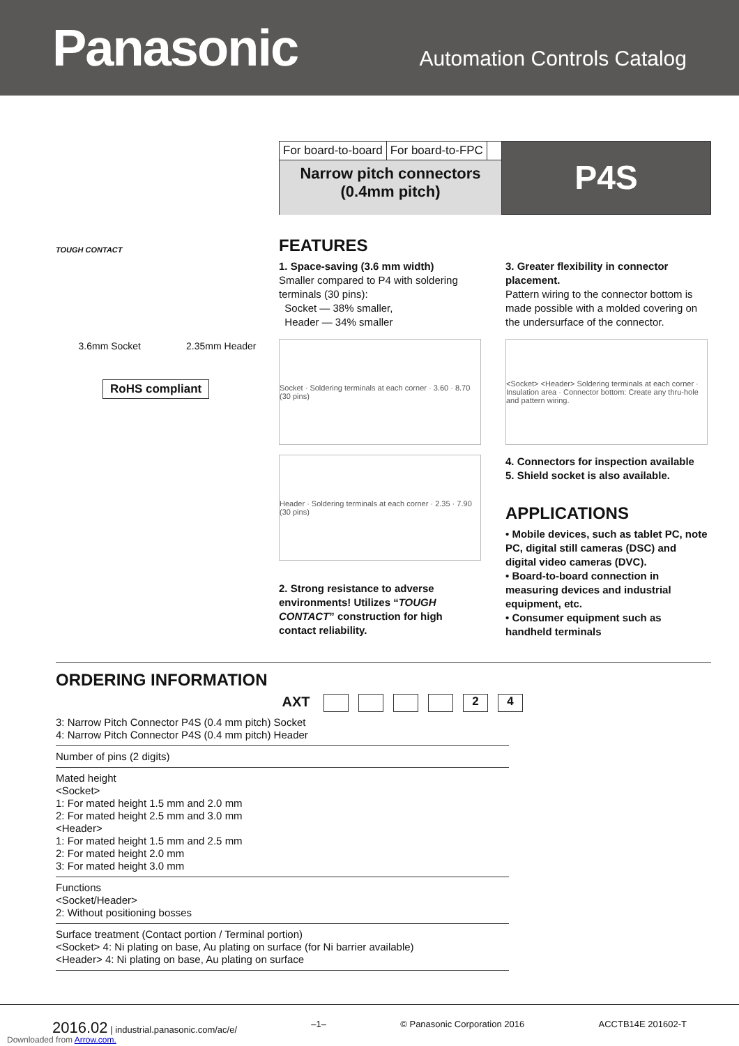Panasonic
Automation Controls Catalog
TOUGH CONTACT
3.6mm Socket 2.35mm Header
RoHS compliant
For board-to-board For board-to-FPC
Narrow pitch connectors
(0.4mm pitch)
P4S
FEATURES
1. Space-saving (3.6 mm width)
Smaller compared to P4 with soldering terminals (30 pins):
Socket — 38% smaller,
Header — 34% smaller
Socket · Soldering terminals at each corner · 3.60 · 8.70 (30 pins)
Header · Soldering terminals at each corner · 2.35 · 7.90 (30 pins)
2. Strong resistance to adverse environments! Utilizes “TOUGH CONTACT” construction for high contact reliability.
3. Greater flexibility in connector placement.
Pattern wiring to the connector bottom is made possible with a molded covering on the undersurface of the connector.
<Socket> <Header> Soldering terminals at each corner · Insulation area · Connector bottom: Create any thru-hole and pattern wiring.
4. Connectors for inspection available
5. Shield socket is also available.
APPLICATIONS
• Mobile devices, such as tablet PC, note PC, digital still cameras (DSC) and digital video cameras (DVC).
• Board-to-board connection in measuring devices and industrial equipment, etc.
• Consumer equipment such as handheld terminals
ORDERING INFORMATION
AXT 24
3: Narrow Pitch Connector P4S (0.4 mm pitch) Socket
4: Narrow Pitch Connector P4S (0.4 mm pitch) Header
Number of pins (2 digits)
Mated height
<Socket>
1: For mated height 1.5 mm and 2.0 mm
2: For mated height 2.5 mm and 3.0 mm
<Header>
1: For mated height 1.5 mm and 2.5 mm
2: For mated height 2.0 mm
3: For mated height 3.0 mm
Functions
<Socket/Header>
2: Without positioning bosses
Surface treatment (Contact portion / Terminal portion)
<Socket> 4: Ni plating on base, Au plating on surface (for Ni barrier available)
<Header> 4: Ni plating on base, Au plating on surface
2016.02 | industrial.panasonic.com/ac/e/ –1– © Panasonic Corporation 2016 ACCTB14E 201602-T
Downloaded from Arrow.com.